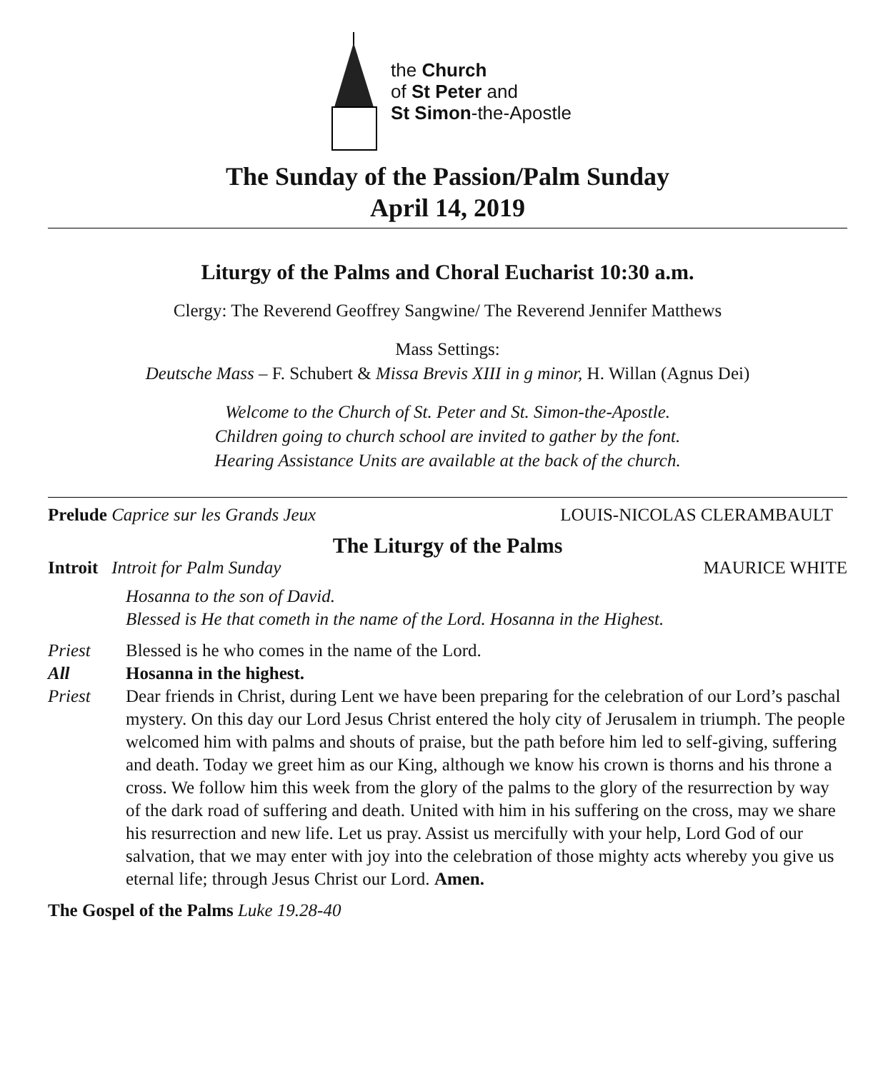the Church
of St Peter and
St Simon-the-Apostle
The Sunday of the Passion/Palm Sunday
April 14, 2019
Liturgy of the Palms and Choral Eucharist 10:30 a.m.
Clergy: The Reverend Geoffrey Sangwine/ The Reverend Jennifer Matthews
Mass Settings:
Deutsche Mass – F. Schubert & Missa Brevis XIII in g minor, H. Willan (Agnus Dei)
Welcome to the Church of St. Peter and St. Simon-the-Apostle.
Children going to church school are invited to gather by the font.
Hearing Assistance Units are available at the back of the church.
Prelude Caprice sur les Grands Jeux LOUIS-NICOLAS CLERAMBAULT
The Liturgy of the Palms
Introit Introit for Palm Sunday MAURICE WHITE
Hosanna to the son of David.
Blessed is He that cometh in the name of the Lord. Hosanna in the Highest.
Priest Blessed is he who comes in the name of the Lord.
All Hosanna in the highest.
Priest Dear friends in Christ, during Lent we have been preparing for the celebration of our Lord’s paschal mystery. On this day our Lord Jesus Christ entered the holy city of Jerusalem in triumph. The people welcomed him with palms and shouts of praise, but the path before him led to self-giving, suffering and death. Today we greet him as our King, although we know his crown is thorns and his throne a cross. We follow him this week from the glory of the palms to the glory of the resurrection by way of the dark road of suffering and death. United with him in his suffering on the cross, may we share his resurrection and new life. Let us pray. Assist us mercifully with your help, Lord God of our salvation, that we may enter with joy into the celebration of those mighty acts whereby you give us eternal life; through Jesus Christ our Lord. Amen.
The Gospel of the Palms Luke 19.28-40